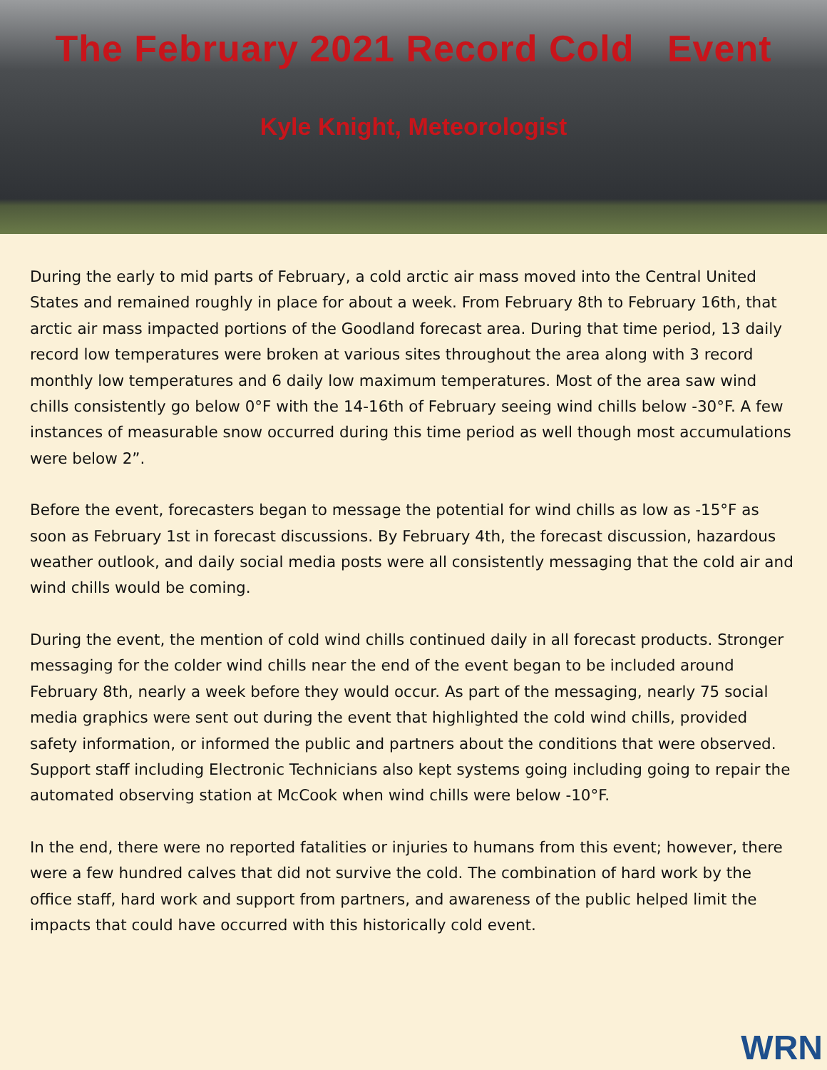The February 2021 Record Cold Event
Kyle Knight, Meteorologist
During the early to mid parts of February, a cold arctic air mass moved into the Central United States and remained roughly in place for about a week. From February 8th to February 16th, that arctic air mass impacted portions of the Goodland forecast area. During that time period, 13 daily record low temperatures were broken at various sites throughout the area along with 3 record monthly low temperatures and 6 daily low maximum temperatures. Most of the area saw wind chills consistently go below 0°F with the 14-16th of February seeing wind chills below -30°F. A few instances of measurable snow occurred during this time period as well though most accumulations were below 2”.
Before the event, forecasters began to message the potential for wind chills as low as -15°F as soon as February 1st in forecast discussions. By February 4th, the forecast discussion, hazardous weather outlook, and daily social media posts were all consistently messaging that the cold air and wind chills would be coming.
During the event, the mention of cold wind chills continued daily in all forecast products. Stronger messaging for the colder wind chills near the end of the event began to be included around February 8th, nearly a week before they would occur. As part of the messaging, nearly 75 social media graphics were sent out during the event that highlighted the cold wind chills, provided safety information, or informed the public and partners about the conditions that were observed. Support staff including Electronic Technicians also kept systems going including going to repair the automated observing station at McCook when wind chills were below -10°F.
In the end, there were no reported fatalities or injuries to humans from this event; however, there were a few hundred calves that did not survive the cold. The combination of hard work by the office staff, hard work and support from partners, and awareness of the public helped limit the impacts that could have occurred with this historically cold event.
WRN